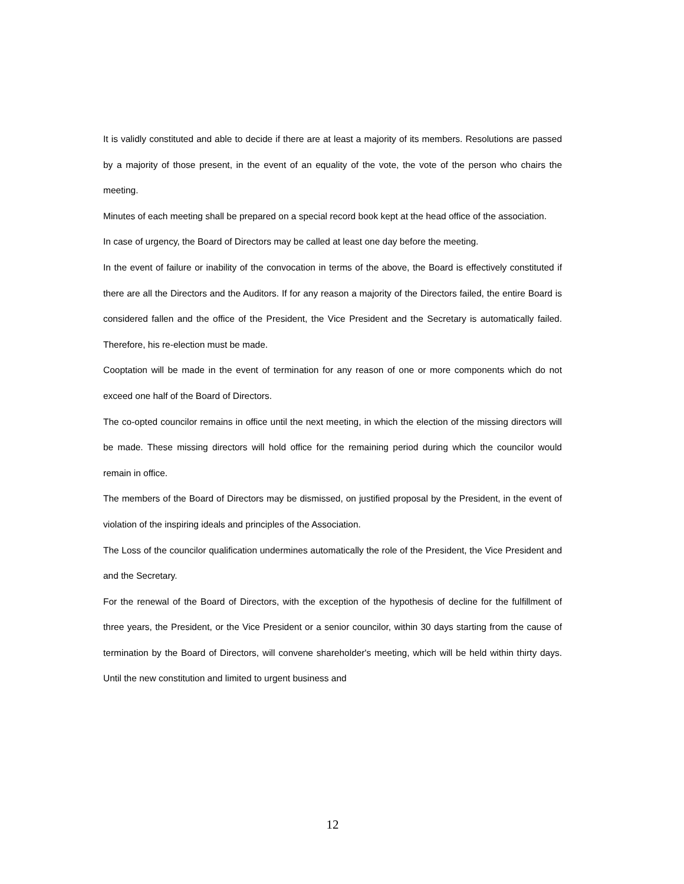It is validly constituted and able to decide if there are at least a majority of its members. Resolutions are passed by a majority of those present, in the event of an equality of the vote, the vote of the person who chairs the meeting.
Minutes of each meeting shall be prepared on a special record book kept at the head office of the association.
In case of urgency, the Board of Directors may be called at least one day before the meeting.
In the event of failure or inability of the convocation in terms of the above, the Board is effectively constituted if there are all the Directors and the Auditors. If for any reason a majority of the Directors failed, the entire Board is considered fallen and the office of the President, the Vice President and the Secretary is automatically failed. Therefore, his re-election must be made.
Cooptation will be made in the event of termination for any reason of one or more components which do not exceed one half of the Board of Directors.
The co-opted councilor remains in office until the next meeting, in which the election of the missing directors will be made. These missing directors will hold office for the remaining period during which the councilor would remain in office.
The members of the Board of Directors may be dismissed, on justified proposal by the President, in the event of violation of the inspiring ideals and principles of the Association.
The Loss of the councilor qualification undermines automatically the role of the President, the Vice President and and the Secretary.
For the renewal of the Board of Directors, with the exception of the hypothesis of decline for the fulfillment of three years, the President, or the Vice President or a senior councilor, within 30 days starting from the cause of termination by the Board of Directors, will convene shareholder's meeting, which will be held within thirty days. Until the new constitution and limited to urgent business and
12